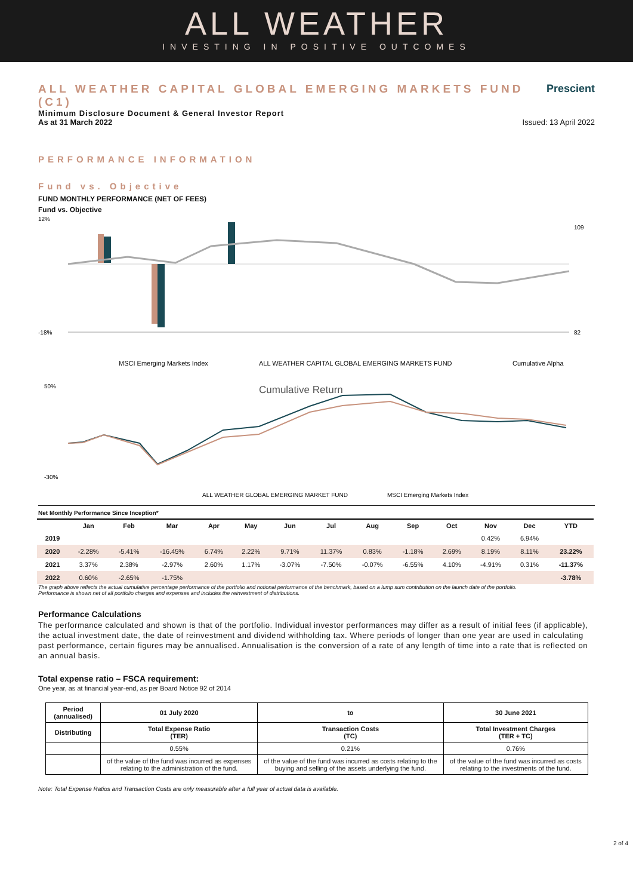ALL WEATHER
INVESTING IN POSITIVE OUTCOMES
ALL WEATHER CAPITAL GLOBAL EMERGING MARKETS FUND (C1) Prescient
Minimum Disclosure Document & General Investor Report
As at 31 March 2022 Issued: 13 April 2022
PERFORMANCE INFORMATION
Fund vs. Objective
FUND MONTHLY PERFORMANCE (NET OF FEES)
Fund vs. Objective
12%
-18%
109
82
MSCI Emerging Markets Index
ALL WEATHER CAPITAL GLOBAL EMERGING MARKETS FUND
Cumulative Alpha
Cumulative Return
50%
-30%
ALL WEATHER GLOBAL EMERGING MARKET FUND
MSCI Emerging Markets Index
Net Monthly Performance Since Inception*
| | Jan | Feb | Mar | Apr | May | Jun | Jul | Aug | Sep | Oct | Nov | Dec | YTD |
| --- | --- | --- | --- | --- | --- | --- | --- | --- | --- | --- | --- | --- | --- |
| 2019 | | | | | | | | | | | 0.42% | 6.94% | |
| 2020 | -2.28% | -5.41% | -16.45% | 6.74% | 2.22% | 9.71% | 11.37% | 0.83% | -1.18% | 2.69% | 8.19% | 8.11% | 23.22% |
| 2021 | 3.37% | 2.38% | -2.97% | 2.60% | 1.17% | -3.07% | -7.50% | -0.07% | -6.55% | 4.10% | -4.91% | 0.31% | -11.37% |
| 2022 | 0.60% | -2.65% | -1.75% | | | | | | | | | | -3.78% |
The graph above reflects the actual cumulative percentage performance of the portfolio and notional performance of the benchmark, based on a lump sum contribution on the launch date of the portfolio.
Performance is shown net of all portfolio charges and expenses and includes the reinvestment of distributions.
Performance Calculations
The performance calculated and shown is that of the portfolio. Individual investor performances may differ as a result of initial fees (if applicable), the actual investment date, the date of reinvestment and dividend withholding tax. Where periods of longer than one year are used in calculating past performance, certain figures may be annualised. Annualisation is the conversion of a rate of any length of time into a rate that is reflected on an annual basis.
Total expense ratio – FSCA requirement:
One year, as at financial year-end, as per Board Notice 92 of 2014
| Period (annualised) | 01 July 2020 | to | 30 June 2021 |
| --- | --- | --- | --- |
| Distributing | Total Expense Ratio (TER) | Transaction Costs (TC) | Total Investment Charges (TER + TC) |
| | 0.55% | 0.21% | 0.76% |
| | of the value of the fund was incurred as expenses relating to the administration of the fund. | of the value of the fund was incurred as costs relating to the buying and selling of the assets underlying the fund. | of the value of the fund was incurred as costs relating to the investments of the fund. |
Note: Total Expense Ratios and Transaction Costs are only measurable after a full year of actual data is available.
2 of 4